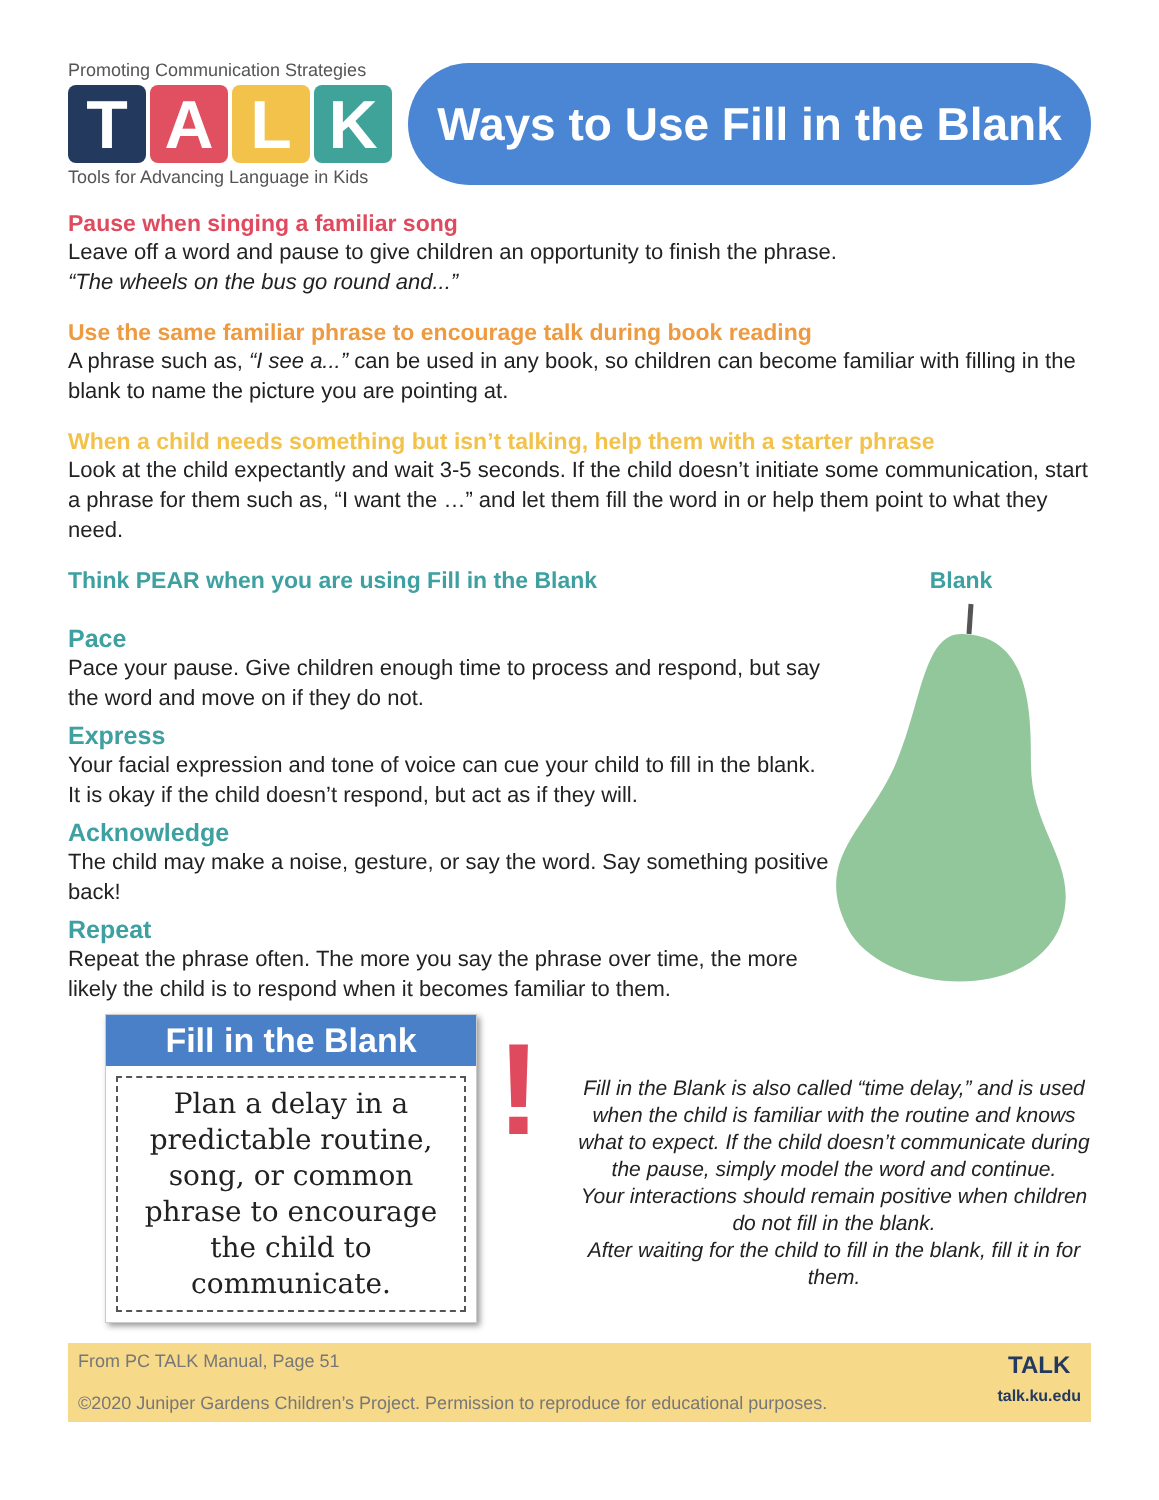Promoting Communication Strategies
TALK
Tools for Advancing Language in Kids
Ways to Use Fill in the Blank
Pause when singing a familiar song
Leave off a word and pause to give children an opportunity to finish the phrase.
“The wheels on the bus go round and...”
Use the same familiar phrase to encourage talk during book reading
A phrase such as, “I see a...” can be used in any book, so children can become familiar with filling in the blank to name the picture you are pointing at.
When a child needs something but isn’t talking, help them with a starter phrase
Look at the child expectantly and wait 3-5 seconds. If the child doesn’t initiate some communication, start a phrase for them such as, “I want the …” and let them fill the word in or help them point to what they need.
Think PEAR when you are using Fill in the Blank
Pace
Pace your pause. Give children enough time to process and respond, but say the word and move on if they do not.
Express
Your facial expression and tone of voice can cue your child to fill in the blank. It is okay if the child doesn’t respond, but act as if they will.
Acknowledge
The child may make a noise, gesture, or say the word. Say something positive back!
Repeat
Repeat the phrase often. The more you say the phrase over time, the more likely the child is to respond when it becomes familiar to them.
Blank
Fill in the Blank
Plan a delay in a predictable routine, song, or common phrase to encourage the child to communicate.
!
Fill in the Blank is also called “time delay,” and is used when the child is familiar with the routine and knows what to expect. If the child doesn’t communicate during the pause, simply model the word and continue.
Your interactions should remain positive when children do not fill in the blank.
After waiting for the child to fill in the blank, fill it in for them.
From PC TALK Manual, Page 51
©2020 Juniper Gardens Children’s Project. Permission to reproduce for educational purposes.
TALK
talk.ku.edu